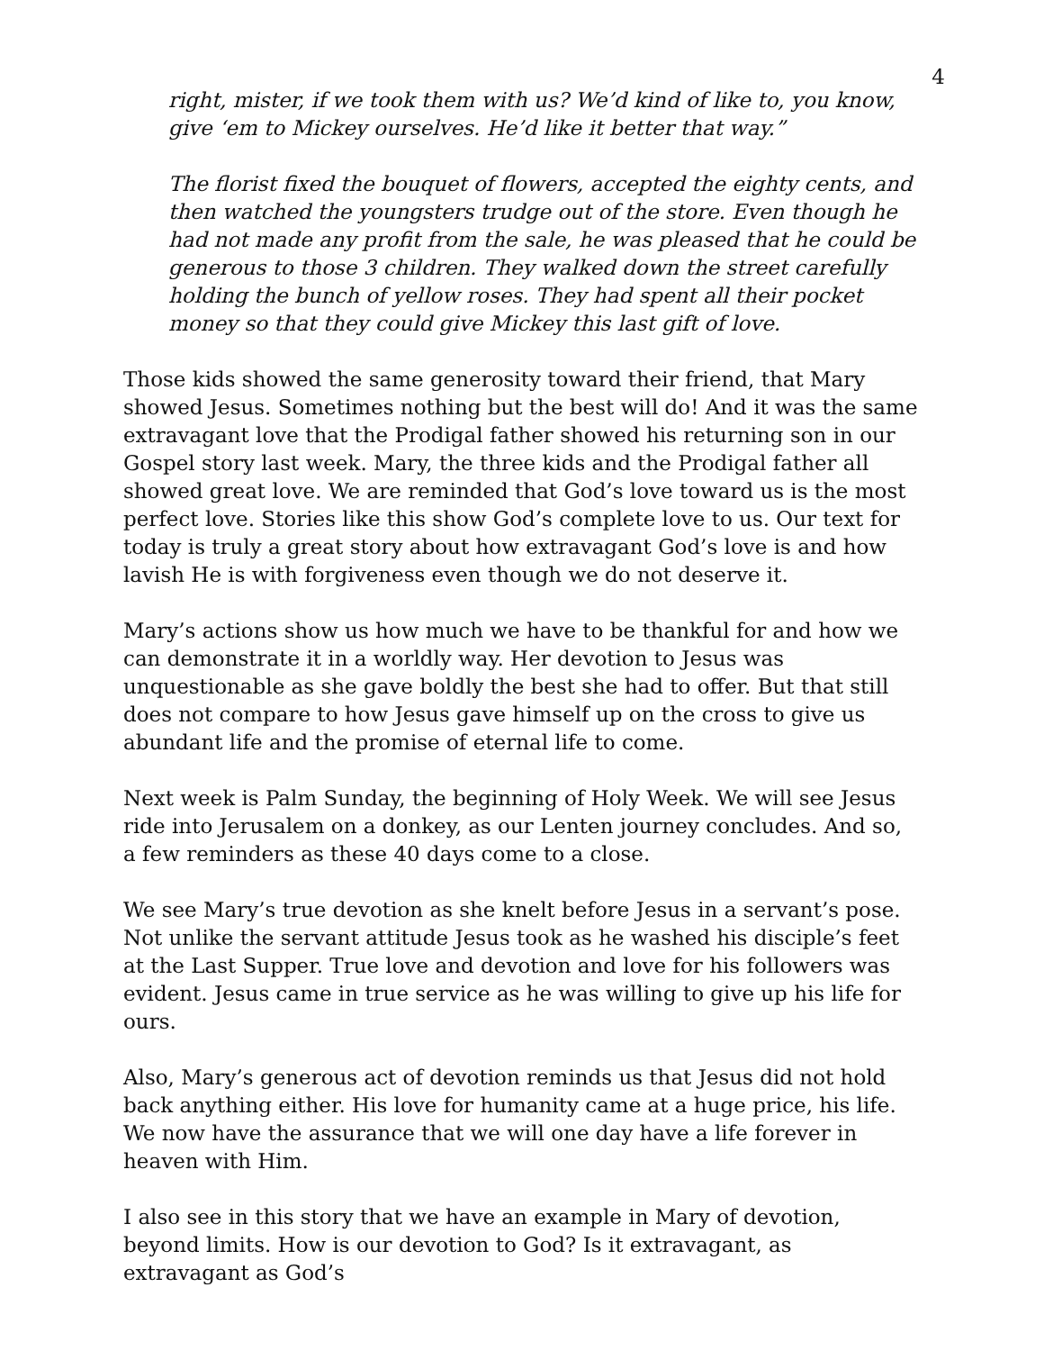4
right, mister, if we took them with us? We’d kind of like to, you know, give ‘em to Mickey ourselves. He’d like it better that way.”
The florist fixed the bouquet of flowers, accepted the eighty cents, and then watched the youngsters trudge out of the store. Even though he had not made any profit from the sale, he was pleased that he could be generous to those 3 children. They walked down the street carefully holding the bunch of yellow roses. They had spent all their pocket money so that they could give Mickey this last gift of love.
Those kids showed the same generosity toward their friend, that Mary showed Jesus. Sometimes nothing but the best will do! And it was the same extravagant love that the Prodigal father showed his returning son in our Gospel story last week. Mary, the three kids and the Prodigal father all showed great love. We are reminded that God’s love toward us is the most perfect love. Stories like this show God’s complete love to us. Our text for today is truly a great story about how extravagant God’s love is and how lavish He is with forgiveness even though we do not deserve it.
Mary’s actions show us how much we have to be thankful for and how we can demonstrate it in a worldly way. Her devotion to Jesus was unquestionable as she gave boldly the best she had to offer. But that still does not compare to how Jesus gave himself up on the cross to give us abundant life and the promise of eternal life to come.
Next week is Palm Sunday, the beginning of Holy Week. We will see Jesus ride into Jerusalem on a donkey, as our Lenten journey concludes. And so, a few reminders as these 40 days come to a close.
We see Mary’s true devotion as she knelt before Jesus in a servant’s pose. Not unlike the servant attitude Jesus took as he washed his disciple’s feet at the Last Supper. True love and devotion and love for his followers was evident. Jesus came in true service as he was willing to give up his life for ours.
Also, Mary’s generous act of devotion reminds us that Jesus did not hold back anything either. His love for humanity came at a huge price, his life. We now have the assurance that we will one day have a life forever in heaven with Him.
I also see in this story that we have an example in Mary of devotion, beyond limits. How is our devotion to God? Is it extravagant, as extravagant as God’s